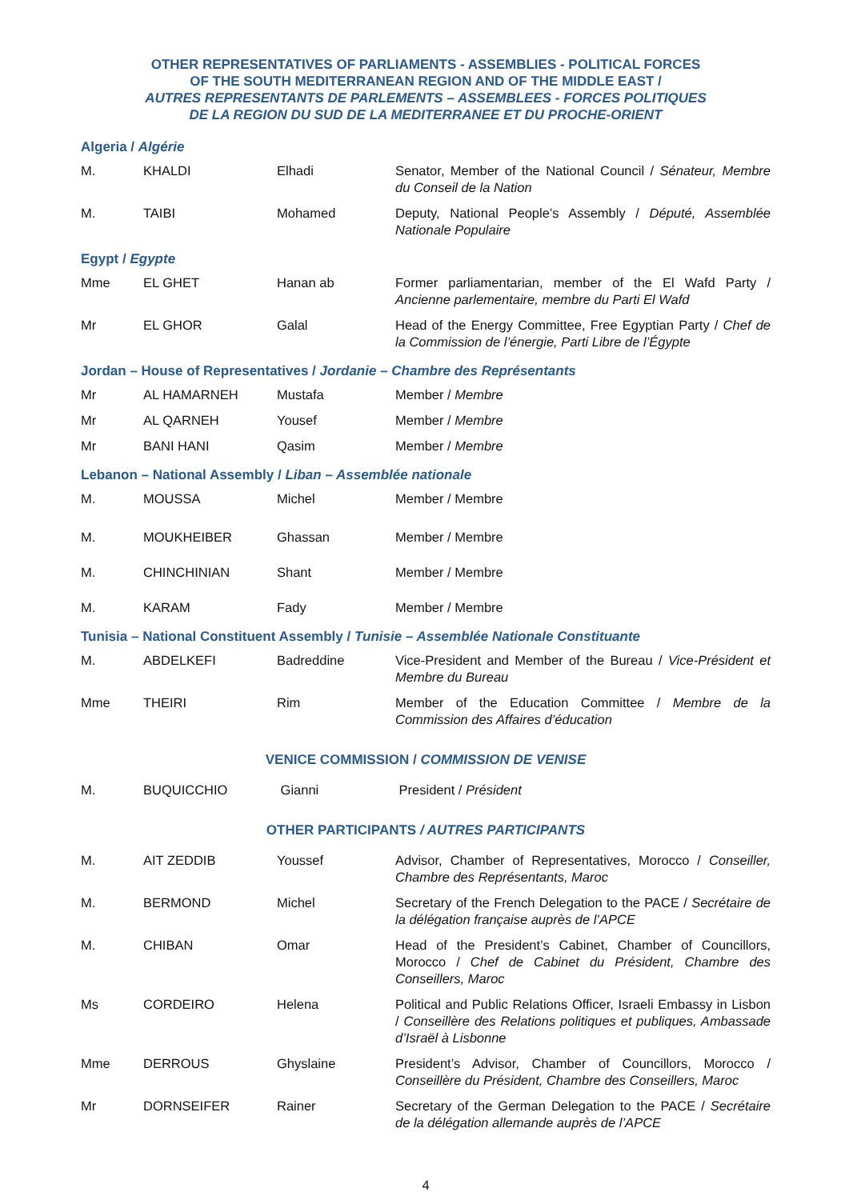OTHER REPRESENTATIVES OF PARLIAMENTS - ASSEMBLIES - POLITICAL FORCES
OF THE SOUTH MEDITERRANEAN REGION AND OF THE MIDDLE EAST /
AUTRES REPRESENTANTS DE PARLEMENTS – ASSEMBLEES - FORCES POLITIQUES
DE LA REGION DU SUD DE LA MEDITERRANEE ET DU PROCHE-ORIENT
Algeria / Algérie
| M. | KHALDI | Elhadi | Senator, Member of the National Council / Sénateur, Membre du Conseil de la Nation |
| M. | TAIBI | Mohamed | Deputy, National People’s Assembly / Député, Assemblée Nationale Populaire |
Egypt / Egypte
| Mme | EL GHET | Hanan ab | Former parliamentarian, member of the El Wafd Party / Ancienne parlementaire, membre du Parti El Wafd |
| Mr | EL GHOR | Galal | Head of the Energy Committee, Free Egyptian Party / Chef de la Commission de l’énergie, Parti Libre de l’Égypte |
Jordan – House of Representatives / Jordanie – Chambre des Représentants
| Mr | AL HAMARNEH | Mustafa | Member / Membre |
| Mr | AL QARNEH | Yousef | Member / Membre |
| Mr | BANI HANI | Qasim | Member / Membre |
Lebanon – National Assembly / Liban – Assemblée nationale
| M. | MOUSSA | Michel | Member / Membre |
| M. | MOUKHEIBER | Ghassan | Member / Membre |
| M. | CHINCHINIAN | Shant | Member / Membre |
| M. | KARAM | Fady | Member / Membre |
Tunisia – National Constituent Assembly / Tunisie – Assemblée Nationale Constituante
| M. | ABDELKEFI | Badreddine | Vice-President and Member of the Bureau / Vice-Président et Membre du Bureau |
| Mme | THEIRI | Rim | Member of the Education Committee / Membre de la Commission des Affaires d’éducation |
VENICE COMMISSION / COMMISSION DE VENISE
| M. | BUQUICCHIO | Gianni | President / Président |
OTHER PARTICIPANTS / AUTRES PARTICIPANTS
| M. | AIT ZEDDIB | Youssef | Advisor, Chamber of Representatives, Morocco / Conseiller, Chambre des Représentants, Maroc |
| M. | BERMOND | Michel | Secretary of the French Delegation to the PACE / Secrétaire de la délégation française auprès de l’APCE |
| M. | CHIBAN | Omar | Head of the President’s Cabinet, Chamber of Councillors, Morocco / Chef de Cabinet du Président, Chambre des Conseillers, Maroc |
| Ms | CORDEIRO | Helena | Political and Public Relations Officer, Israeli Embassy in Lisbon / Conseillère des Relations politiques et publiques, Ambassade d’Israël à Lisbonne |
| Mme | DERROUS | Ghyslaine | President’s Advisor, Chamber of Councillors, Morocco / Conseillère du Président, Chambre des Conseillers, Maroc |
| Mr | DORNSEIFER | Rainer | Secretary of the German Delegation to the PACE / Secrétaire de la délégation allemande auprès de l’APCE |
4